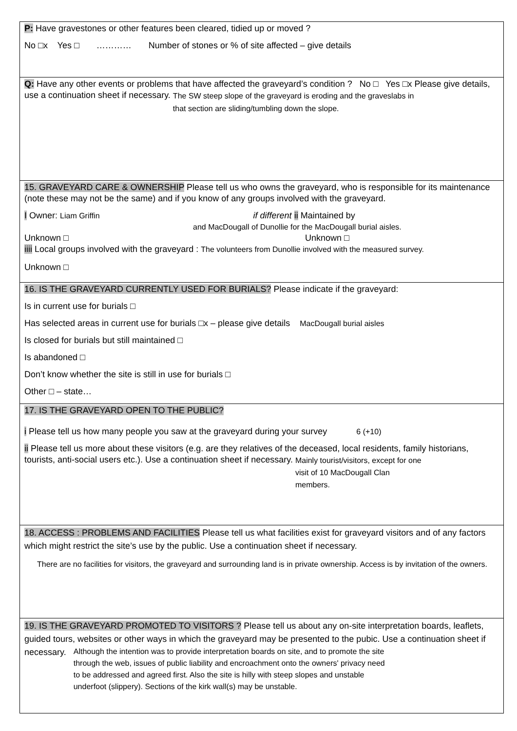P: Have gravestones or other features been cleared, tidied up or moved ?
No □x Yes □ ………… Number of stones or % of site affected – give details
Q: Have any other events or problems that have affected the graveyard’s condition ? No □ Yes □x Please give details, use a continuation sheet if necessary. The SW steep slope of the graveyard is eroding and the graveslabs in that section are sliding/tumbling down the slope.
15. GRAVEYARD CARE & OWNERSHIP Please tell us who owns the graveyard, who is responsible for its maintenance (note these may not be the same) and if you know of any groups involved with the graveyard.
I Owner: Liam Griffin if different ii Maintained by
and MacDougall of Dunollie for the MacDougall burial aisles.
Unknown □ Unknown □
iiii Local groups involved with the graveyard : The volunteers from Dunollie involved with the measured survey.
Unknown □
16. IS THE GRAVEYARD CURRENTLY USED FOR BURIALS? Please indicate if the graveyard:
Is in current use for burials □
Has selected areas in current use for burials □x – please give details MacDougall burial aisles
Is closed for burials but still maintained □
Is abandoned □
Don’t know whether the site is still in use for burials □
Other □ – state…
17. IS THE GRAVEYARD OPEN TO THE PUBLIC?
i Please tell us how many people you saw at the graveyard during your survey 6 (+10)
ii Please tell us more about these visitors (e.g. are they relatives of the deceased, local residents, family historians, tourists, anti-social users etc.). Use a continuation sheet if necessary. Mainly tourist/visitors, except for one visit of 10 MacDougall Clan members.
18. ACCESS : PROBLEMS AND FACILITIES Please tell us what facilities exist for graveyard visitors and of any factors which might restrict the site’s use by the public. Use a continuation sheet if necessary.
There are no facilities for visitors, the graveyard and surrounding land is in private ownership. Access is by invitation of the owners.
19. IS THE GRAVEYARD PROMOTED TO VISITORS ? Please tell us about any on-site interpretation boards, leaflets, guided tours, websites or other ways in which the graveyard may be presented to the pubic. Use a continuation sheet if necessary. Although the intention was to provide interpretation boards on site, and to promote the site through the web, issues of public liability and encroachment onto the owners' privacy need to be addressed and agreed first. Also the site is hilly with steep slopes and unstable underfoot (slippery). Sections of the kirk wall(s) may be unstable.